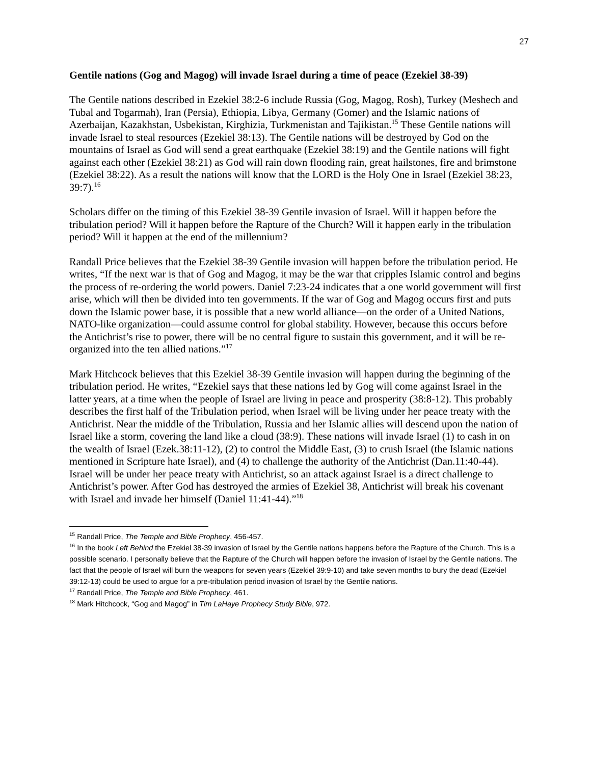27
Gentile nations (Gog and Magog) will invade Israel during a time of peace (Ezekiel 38-39)
The Gentile nations described in Ezekiel 38:2-6 include Russia (Gog, Magog, Rosh), Turkey (Meshech and Tubal and Togarmah), Iran (Persia), Ethiopia, Libya, Germany (Gomer) and the Islamic nations of Azerbaijan, Kazakhstan, Usbekistan, Kirghizia, Turkmenistan and Tajikistan.<sup>15</sup> These Gentile nations will invade Israel to steal resources (Ezekiel 38:13). The Gentile nations will be destroyed by God on the mountains of Israel as God will send a great earthquake (Ezekiel 38:19) and the Gentile nations will fight against each other (Ezekiel 38:21) as God will rain down flooding rain, great hailstones, fire and brimstone (Ezekiel 38:22). As a result the nations will know that the LORD is the Holy One in Israel (Ezekiel 38:23, 39:7).<sup>16</sup>
Scholars differ on the timing of this Ezekiel 38-39 Gentile invasion of Israel. Will it happen before the tribulation period? Will it happen before the Rapture of the Church? Will it happen early in the tribulation period? Will it happen at the end of the millennium?
Randall Price believes that the Ezekiel 38-39 Gentile invasion will happen before the tribulation period. He writes, “If the next war is that of Gog and Magog, it may be the war that cripples Islamic control and begins the process of re-ordering the world powers. Daniel 7:23-24 indicates that a one world government will first arise, which will then be divided into ten governments. If the war of Gog and Magog occurs first and puts down the Islamic power base, it is possible that a new world alliance—on the order of a United Nations, NATO-like organization—could assume control for global stability. However, because this occurs before the Antichrist’s rise to power, there will be no central figure to sustain this government, and it will be re-organized into the ten allied nations.”<sup>17</sup>
Mark Hitchcock believes that this Ezekiel 38-39 Gentile invasion will happen during the beginning of the tribulation period. He writes, “Ezekiel says that these nations led by Gog will come against Israel in the latter years, at a time when the people of Israel are living in peace and prosperity (38:8-12). This probably describes the first half of the Tribulation period, when Israel will be living under her peace treaty with the Antichrist. Near the middle of the Tribulation, Russia and her Islamic allies will descend upon the nation of Israel like a storm, covering the land like a cloud (38:9). These nations will invade Israel (1) to cash in on the wealth of Israel (Ezek.38:11-12), (2) to control the Middle East, (3) to crush Israel (the Islamic nations mentioned in Scripture hate Israel), and (4) to challenge the authority of the Antichrist (Dan.11:40-44). Israel will be under her peace treaty with Antichrist, so an attack against Israel is a direct challenge to Antichrist’s power. After God has destroyed the armies of Ezekiel 38, Antichrist will break his covenant with Israel and invade her himself (Daniel 11:41-44).”<sup>18</sup>
<sup>15</sup> Randall Price, The Temple and Bible Prophecy, 456-457.
<sup>16</sup> In the book Left Behind the Ezekiel 38-39 invasion of Israel by the Gentile nations happens before the Rapture of the Church. This is a possible scenario. I personally believe that the Rapture of the Church will happen before the invasion of Israel by the Gentile nations. The fact that the people of Israel will burn the weapons for seven years (Ezekiel 39:9-10) and take seven months to bury the dead (Ezekiel 39:12-13) could be used to argue for a pre-tribulation period invasion of Israel by the Gentile nations.
<sup>17</sup> Randall Price, The Temple and Bible Prophecy, 461.
<sup>18</sup> Mark Hitchcock, “Gog and Magog” in Tim LaHaye Prophecy Study Bible, 972.